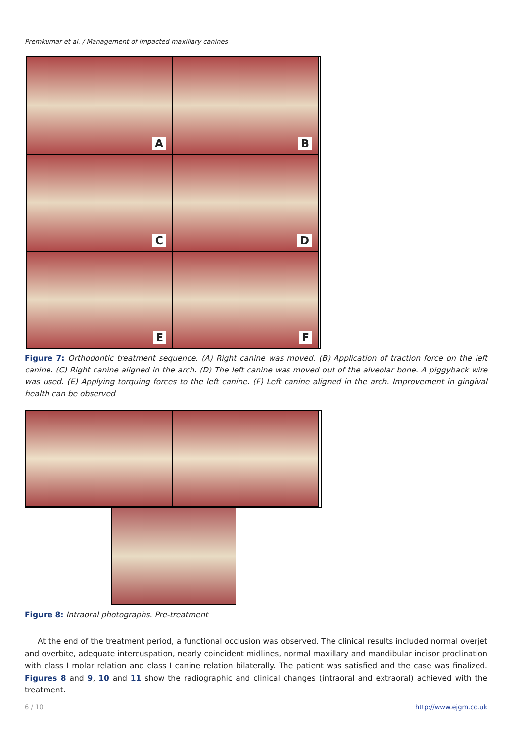Premkumar et al. / Management of impacted maxillary canines
A
B
C
D
E
F
Figure 7: Orthodontic treatment sequence. (A) Right canine was moved. (B) Application of traction force on the left canine. (C) Right canine aligned in the arch. (D) The left canine was moved out of the alveolar bone. A piggyback wire was used. (E) Applying torquing forces to the left canine. (F) Left canine aligned in the arch. Improvement in gingival health can be observed
Figure 8: Intraoral photographs. Pre-treatment
At the end of the treatment period, a functional occlusion was observed. The clinical results included normal overjet and overbite, adequate intercuspation, nearly coincident midlines, normal maxillary and mandibular incisor proclination with class I molar relation and class I canine relation bilaterally. The patient was satisfied and the case was finalized. Figures 8 and 9, 10 and 11 show the radiographic and clinical changes (intraoral and extraoral) achieved with the treatment.
6 / 10 http://www.ejgm.co.uk